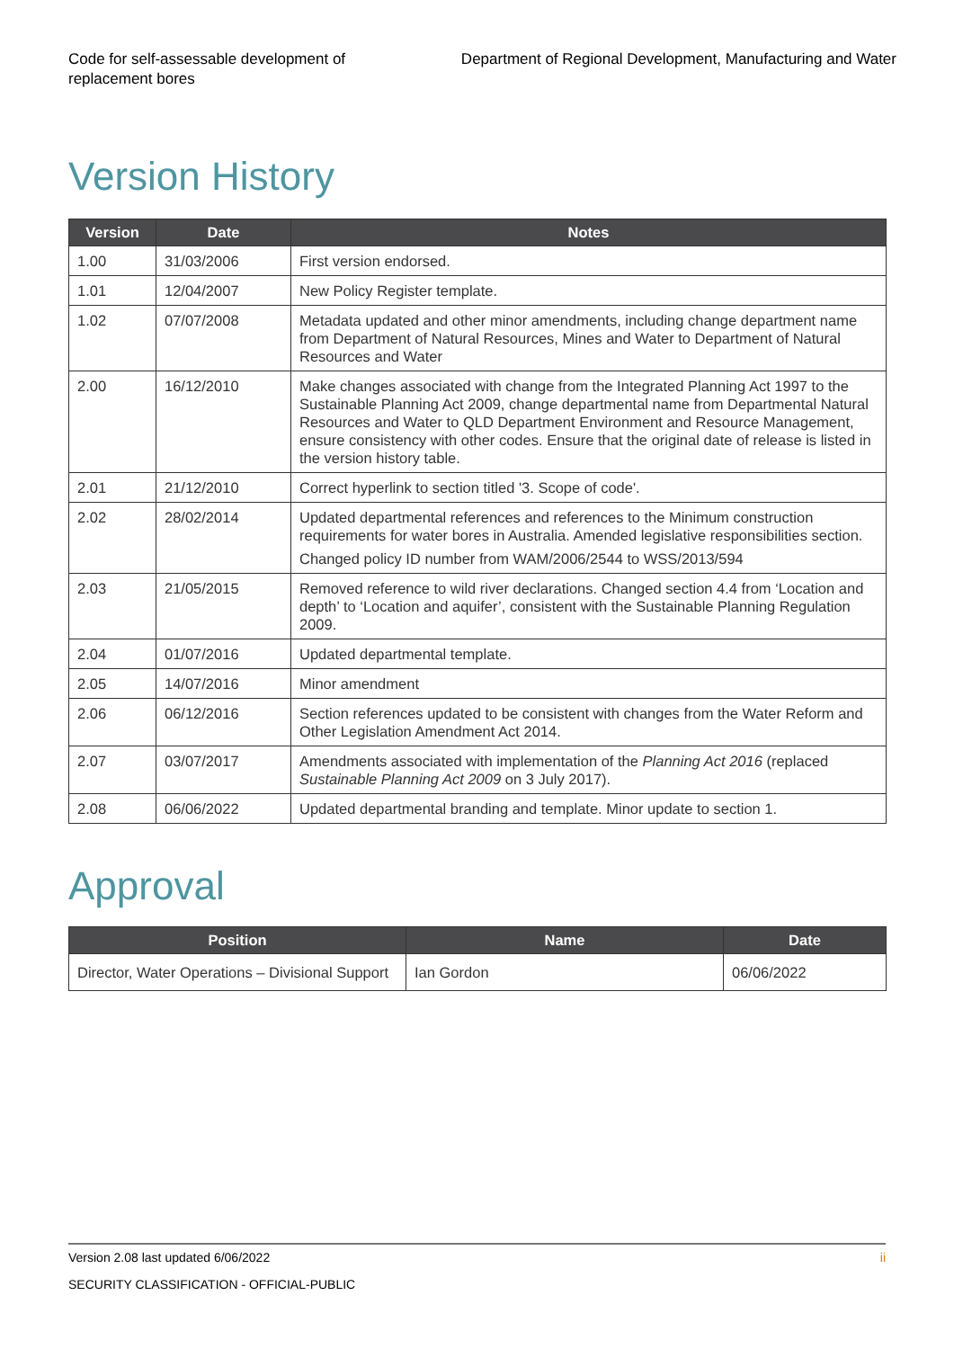Code for self-assessable development of
replacement bores
Department of Regional Development, Manufacturing and Water
Version History
| Version | Date | Notes |
| --- | --- | --- |
| 1.00 | 31/03/2006 | First version endorsed. |
| 1.01 | 12/04/2007 | New Policy Register template. |
| 1.02 | 07/07/2008 | Metadata updated and other minor amendments, including change department name from Department of Natural Resources, Mines and Water to Department of Natural Resources and Water |
| 2.00 | 16/12/2010 | Make changes associated with change from the Integrated Planning Act 1997 to the Sustainable Planning Act 2009, change departmental name from Departmental Natural Resources and Water to QLD Department Environment and Resource Management, ensure consistency with other codes. Ensure that the original date of release is listed in the version history table. |
| 2.01 | 21/12/2010 | Correct hyperlink to section titled '3. Scope of code'. |
| 2.02 | 28/02/2014 | Updated departmental references and references to the Minimum construction requirements for water bores in Australia. Amended legislative responsibilities section. Changed policy ID number from WAM/2006/2544 to WSS/2013/594 |
| 2.03 | 21/05/2015 | Removed reference to wild river declarations. Changed section 4.4 from ‘Location and depth’ to ‘Location and aquifer’, consistent with the Sustainable Planning Regulation 2009. |
| 2.04 | 01/07/2016 | Updated departmental template. |
| 2.05 | 14/07/2016 | Minor amendment |
| 2.06 | 06/12/2016 | Section references updated to be consistent with changes from the Water Reform and Other Legislation Amendment Act 2014. |
| 2.07 | 03/07/2017 | Amendments associated with implementation of the Planning Act 2016 (replaced Sustainable Planning Act 2009 on 3 July 2017). |
| 2.08 | 06/06/2022 | Updated departmental branding and template. Minor update to section 1. |
Approval
| Position | Name | Date |
| --- | --- | --- |
| Director, Water Operations – Divisional Support | Ian Gordon | 06/06/2022 |
Version 2.08 last updated 6/06/2022 ii
SECURITY CLASSIFICATION - OFFICIAL-PUBLIC